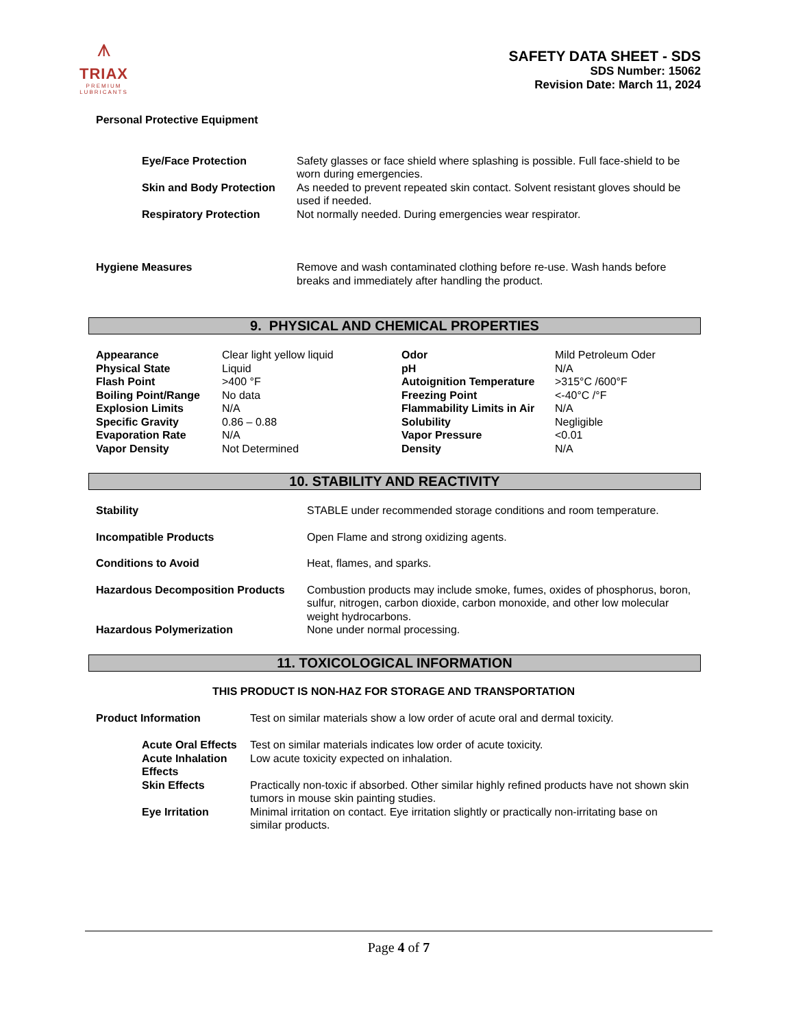⩚
TRIAX
PREMIUM
LUBRICANTS
SAFETY DATA SHEET - SDS
SDS Number: 15062
Revision Date: March 11, 2024
Personal Protective Equipment
| Eye/Face Protection | Safety glasses or face shield where splashing is possible. Full face-shield to be worn during emergencies. |
| Skin and Body Protection | As needed to prevent repeated skin contact. Solvent resistant gloves should be used if needed. |
| Respiratory Protection | Not normally needed. During emergencies wear respirator. |
| Hygiene Measures | Remove and wash contaminated clothing before re-use. Wash hands before breaks and immediately after handling the product. |
9. PHYSICAL AND CHEMICAL PROPERTIES
| Appearance | Clear light yellow liquid | Odor | Mild Petroleum Oder |
| Physical State | Liquid | pH | N/A |
| Flash Point | >400 °F | Autoignition Temperature | >315°C /600°F |
| Boiling Point/Range | No data | Freezing Point | <-40°C /°F |
| Explosion Limits | N/A | Flammability Limits in Air | N/A |
| Specific Gravity | 0.86 – 0.88 | Solubility | Negligible |
| Evaporation Rate | N/A | Vapor Pressure | <0.01 |
| Vapor Density | Not Determined | Density | N/A |
10. STABILITY AND REACTIVITY
| Stability | STABLE under recommended storage conditions and room temperature. |
| Incompatible Products | Open Flame and strong oxidizing agents. |
| Conditions to Avoid | Heat, flames, and sparks. |
| Hazardous Decomposition Products | Combustion products may include smoke, fumes, oxides of phosphorus, boron, sulfur, nitrogen, carbon dioxide, carbon monoxide, and other low molecular weight hydrocarbons. |
| Hazardous Polymerization | None under normal processing. |
11. TOXICOLOGICAL INFORMATION
THIS PRODUCT IS NON-HAZ FOR STORAGE AND TRANSPORTATION
| Product Information | Test on similar materials show a low order of acute oral and dermal toxicity. |
| Acute Oral Effects | Test on similar materials indicates low order of acute toxicity. |
| Acute Inhalation Effects | Low acute toxicity expected on inhalation. |
| Skin Effects | Practically non-toxic if absorbed. Other similar highly refined products have not shown skin tumors in mouse skin painting studies. |
| Eye Irritation | Minimal irritation on contact. Eye irritation slightly or practically non-irritating base on similar products. |
Page 4 of 7